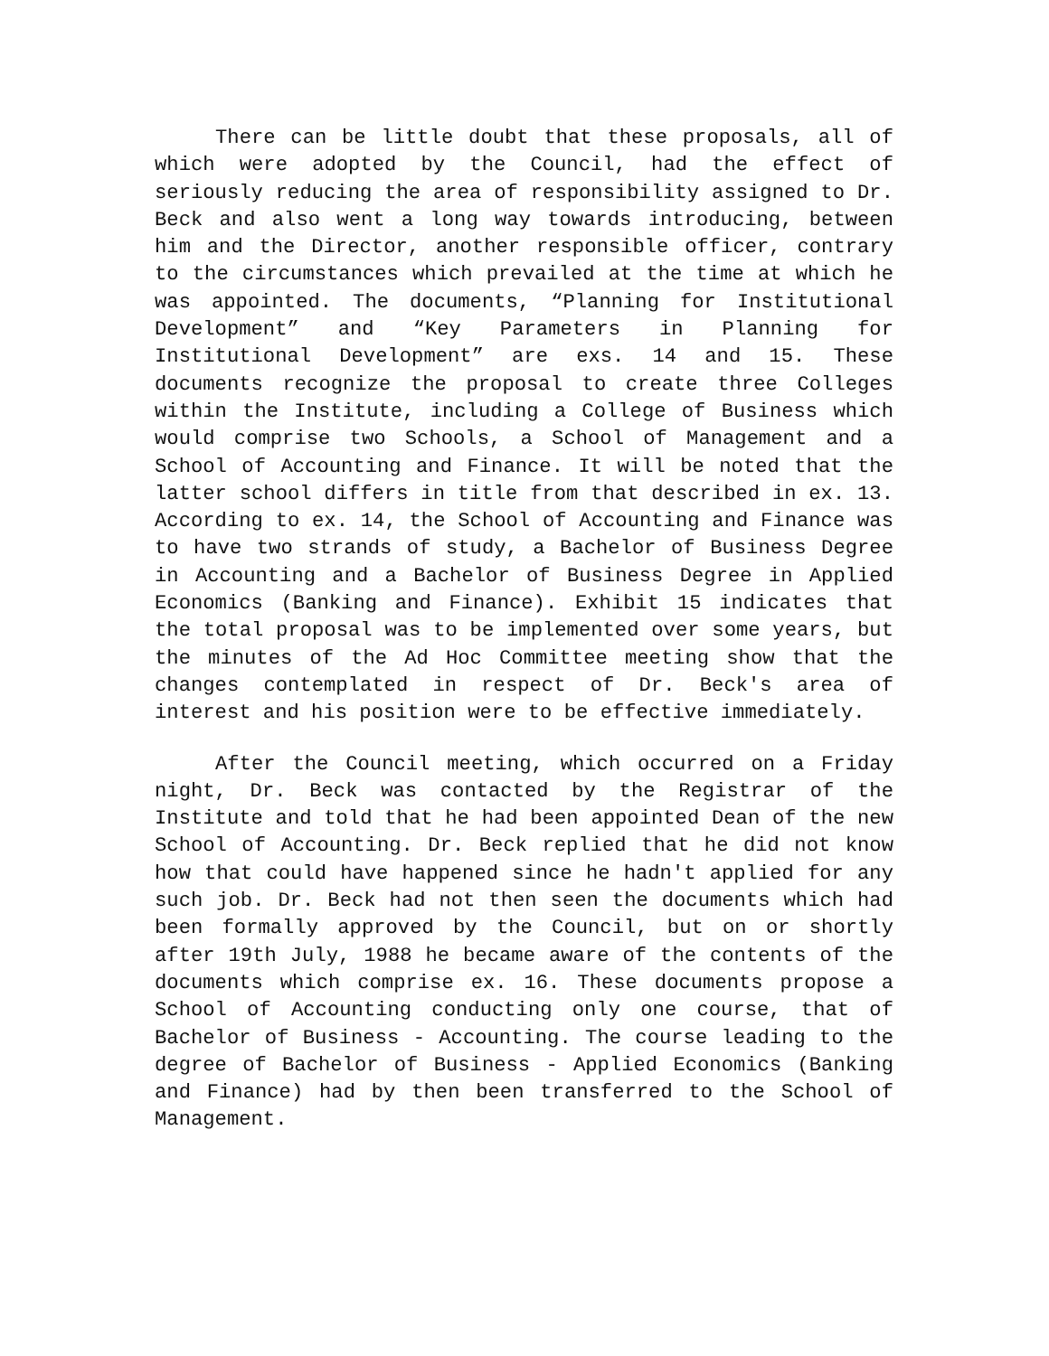There can be little doubt that these proposals, all of which were adopted by the Council, had the effect of seriously reducing the area of responsibility assigned to Dr. Beck and also went a long way towards introducing, between him and the Director, another responsible officer, contrary to the circumstances which prevailed at the time at which he was appointed. The documents, “Planning for Institutional Development” and “Key Parameters in Planning for Institutional Development” are exs. 14 and 15. These documents recognize the proposal to create three Colleges within the Institute, including a College of Business which would comprise two Schools, a School of Management and a School of Accounting and Finance. It will be noted that the latter school differs in title from that described in ex. 13. According to ex. 14, the School of Accounting and Finance was to have two strands of study, a Bachelor of Business Degree in Accounting and a Bachelor of Business Degree in Applied Economics (Banking and Finance). Exhibit 15 indicates that the total proposal was to be implemented over some years, but the minutes of the Ad Hoc Committee meeting show that the changes contemplated in respect of Dr. Beck's area of interest and his position were to be effective immediately.
After the Council meeting, which occurred on a Friday night, Dr. Beck was contacted by the Registrar of the Institute and told that he had been appointed Dean of the new School of Accounting. Dr. Beck replied that he did not know how that could have happened since he hadn't applied for any such job. Dr. Beck had not then seen the documents which had been formally approved by the Council, but on or shortly after 19th July, 1988 he became aware of the contents of the documents which comprise ex. 16. These documents propose a School of Accounting conducting only one course, that of Bachelor of Business - Accounting. The course leading to the degree of Bachelor of Business - Applied Economics (Banking and Finance) had by then been transferred to the School of Management.